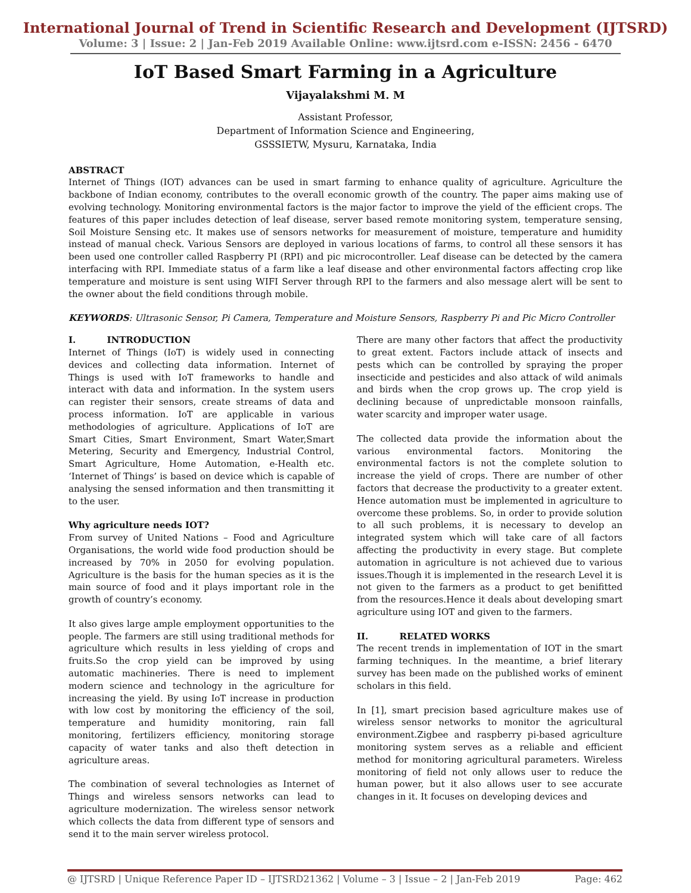International Journal of Trend in Scientific Research and Development (IJTSRD)
Volume: 3 | Issue: 2 | Jan-Feb 2019 Available Online: www.ijtsrd.com e-ISSN: 2456 - 6470
IoT Based Smart Farming in a Agriculture
Vijayalakshmi M. M
Assistant Professor,
Department of Information Science and Engineering,
GSSSIETW, Mysuru, Karnataka, India
ABSTRACT
Internet of Things (IOT) advances can be used in smart farming to enhance quality of agriculture. Agriculture the backbone of Indian economy, contributes to the overall economic growth of the country. The paper aims making use of evolving technology. Monitoring environmental factors is the major factor to improve the yield of the efficient crops. The features of this paper includes detection of leaf disease, server based remote monitoring system, temperature sensing, Soil Moisture Sensing etc. It makes use of sensors networks for measurement of moisture, temperature and humidity instead of manual check. Various Sensors are deployed in various locations of farms, to control all these sensors it has been used one controller called Raspberry PI (RPI) and pic microcontroller. Leaf disease can be detected by the camera interfacing with RPI. Immediate status of a farm like a leaf disease and other environmental factors affecting crop like temperature and moisture is sent using WIFI Server through RPI to the farmers and also message alert will be sent to the owner about the field conditions through mobile.
KEYWORDS: Ultrasonic Sensor, Pi Camera, Temperature and Moisture Sensors, Raspberry Pi and Pic Micro Controller
I. INTRODUCTION
Internet of Things (IoT) is widely used in connecting devices and collecting data information. Internet of Things is used with IoT frameworks to handle and interact with data and information. In the system users can register their sensors, create streams of data and process information. IoT are applicable in various methodologies of agriculture. Applications of IoT are Smart Cities, Smart Environment, Smart Water,Smart Metering, Security and Emergency, Industrial Control, Smart Agriculture, Home Automation, e-Health etc. ‘Internet of Things’ is based on device which is capable of analysing the sensed information and then transmitting it to the user.
Why agriculture needs IOT?
From survey of United Nations – Food and Agriculture Organisations, the world wide food production should be increased by 70% in 2050 for evolving population. Agriculture is the basis for the human species as it is the main source of food and it plays important role in the growth of country’s economy.
It also gives large ample employment opportunities to the people. The farmers are still using traditional methods for agriculture which results in less yielding of crops and fruits.So the crop yield can be improved by using automatic machineries. There is need to implement modern science and technology in the agriculture for increasing the yield. By using IoT increase in production with low cost by monitoring the efficiency of the soil, temperature and humidity monitoring, rain fall monitoring, fertilizers efficiency, monitoring storage capacity of water tanks and also theft detection in agriculture areas.
The combination of several technologies as Internet of Things and wireless sensors networks can lead to agriculture modernization. The wireless sensor network which collects the data from different type of sensors and send it to the main server wireless protocol.
There are many other factors that affect the productivity to great extent. Factors include attack of insects and pests which can be controlled by spraying the proper insecticide and pesticides and also attack of wild animals and birds when the crop grows up. The crop yield is declining because of unpredictable monsoon rainfalls, water scarcity and improper water usage.
The collected data provide the information about the various environmental factors. Monitoring the environmental factors is not the complete solution to increase the yield of crops. There are number of other factors that decrease the productivity to a greater extent. Hence automation must be implemented in agriculture to overcome these problems. So, in order to provide solution to all such problems, it is necessary to develop an integrated system which will take care of all factors affecting the productivity in every stage. But complete automation in agriculture is not achieved due to various issues.Though it is implemented in the research Level it is not given to the farmers as a product to get benifitted from the resources.Hence it deals about developing smart agriculture using IOT and given to the farmers.
II. RELATED WORKS
The recent trends in implementation of IOT in the smart farming techniques. In the meantime, a brief literary survey has been made on the published works of eminent scholars in this field.
In [1], smart precision based agriculture makes use of wireless sensor networks to monitor the agricultural environment.Zigbee and raspberry pi-based agriculture monitoring system serves as a reliable and efficient method for monitoring agricultural parameters. Wireless monitoring of field not only allows user to reduce the human power, but it also allows user to see accurate changes in it. It focuses on developing devices and
@ IJTSRD | Unique Reference Paper ID – IJTSRD21362 | Volume – 3 | Issue – 2 | Jan-Feb 2019 Page: 462